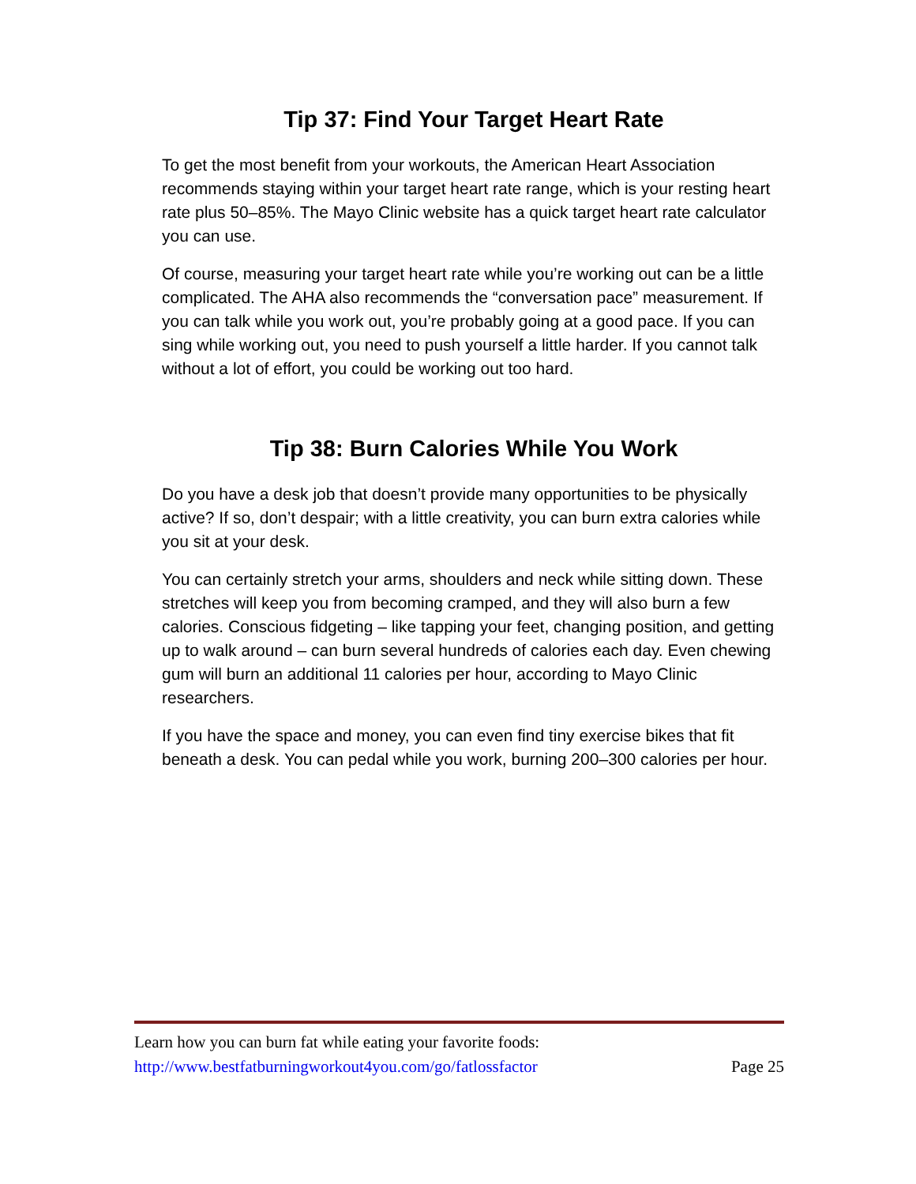Tip 37: Find Your Target Heart Rate
To get the most benefit from your workouts, the American Heart Association recommends staying within your target heart rate range, which is your resting heart rate plus 50–85%. The Mayo Clinic website has a quick target heart rate calculator you can use.
Of course, measuring your target heart rate while you’re working out can be a little complicated. The AHA also recommends the “conversation pace” measurement. If you can talk while you work out, you’re probably going at a good pace. If you can sing while working out, you need to push yourself a little harder. If you cannot talk without a lot of effort, you could be working out too hard.
Tip 38: Burn Calories While You Work
Do you have a desk job that doesn’t provide many opportunities to be physically active? If so, don’t despair; with a little creativity, you can burn extra calories while you sit at your desk.
You can certainly stretch your arms, shoulders and neck while sitting down. These stretches will keep you from becoming cramped, and they will also burn a few calories. Conscious fidgeting – like tapping your feet, changing position, and getting up to walk around – can burn several hundreds of calories each day. Even chewing gum will burn an additional 11 calories per hour, according to Mayo Clinic researchers.
If you have the space and money, you can even find tiny exercise bikes that fit beneath a desk. You can pedal while you work, burning 200–300 calories per hour.
Learn how you can burn fat while eating your favorite foods:
http://www.bestfatburningworkout4you.com/go/fatlossfactor Page 25